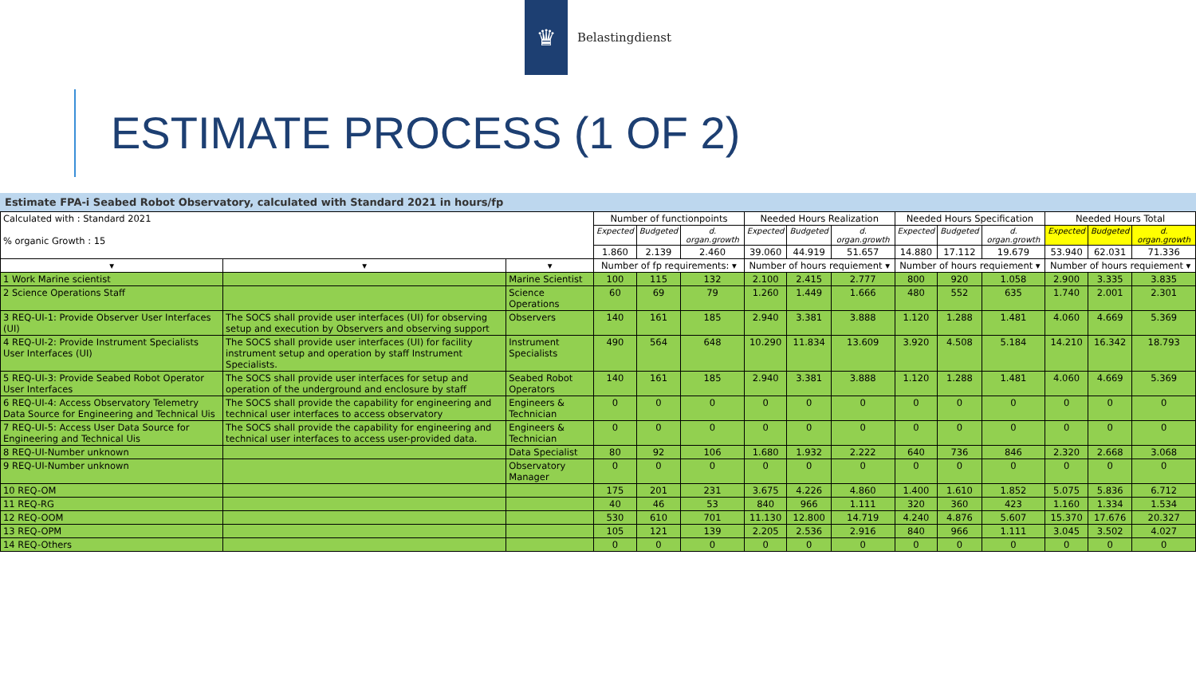♛
Belastingdienst
ESTIMATE PROCESS (1 OF 2)
Estimate FPA-i Seabed Robot Observatory, calculated with Standard 2021 in hours/fp
| Calculated with : Standard 2021 % organic Growth : 15 | | | Number of functionpoints | | | Needed Hours Realization | | | Needed Hours Specification | | | Needed Hours Total | | |
| --- | --- | --- | --- | --- | --- | --- | --- | --- | --- | --- | --- | --- | --- | --- |
| | | | Expected | Budgeted | d. organ.growth | Expected | Budgeted | d. organ.growth | Expected | Budgeted | d. organ.growth | Expected | Budgeted | d. organ.growth |
| | | | 1.860 | 2.139 | 2.460 | 39.060 | 44.919 | 51.657 | 14.880 | 17.112 | 19.679 | 53.940 | 62.031 | 71.336 |
| ▾ | ▾ | ▾ | Number of fp requirements: ▾ | | | Number of hours requiement ▾ | | | Number of hours requiement ▾ | | | Number of hours requiement ▾ | | |
| 1 Work Marine scientist | | Marine Scientist | 100 | 115 | 132 | 2.100 | 2.415 | 2.777 | 800 | 920 | 1.058 | 2.900 | 3.335 | 3.835 |
| 2 Science Operations Staff | | Science Operations | 60 | 69 | 79 | 1.260 | 1.449 | 1.666 | 480 | 552 | 635 | 1.740 | 2.001 | 2.301 |
| 3 REQ-UI-1: Provide Observer User Interfaces (UI) | The SOCS shall provide user interfaces (UI) for observing setup and execution by Observers and observing support | Observers | 140 | 161 | 185 | 2.940 | 3.381 | 3.888 | 1.120 | 1.288 | 1.481 | 4.060 | 4.669 | 5.369 |
| 4 REQ-UI-2: Provide Instrument Specialists User Interfaces (UI) | The SOCS shall provide user interfaces (UI) for facility instrument setup and operation by staff Instrument Specialists. | Instrument Specialists | 490 | 564 | 648 | 10.290 | 11.834 | 13.609 | 3.920 | 4.508 | 5.184 | 14.210 | 16.342 | 18.793 |
| 5 REQ-UI-3: Provide Seabed Robot Operator User Interfaces | The SOCS shall provide user interfaces for setup and operation of the underground and enclosure by staff | Seabed Robot Operators | 140 | 161 | 185 | 2.940 | 3.381 | 3.888 | 1.120 | 1.288 | 1.481 | 4.060 | 4.669 | 5.369 |
| 6 REQ-UI-4: Access Observatory Telemetry Data Source for Engineering and Technical Uis | The SOCS shall provide the capability for engineering and technical user interfaces to access observatory | Engineers & Technician | 0 | 0 | 0 | 0 | 0 | 0 | 0 | 0 | 0 | 0 | 0 | 0 |
| 7 REQ-UI-5: Access User Data Source for Engineering and Technical Uis | The SOCS shall provide the capability for engineering and technical user interfaces to access user-provided data. | Engineers & Technician | 0 | 0 | 0 | 0 | 0 | 0 | 0 | 0 | 0 | 0 | 0 | 0 |
| 8 REQ-UI-Number unknown | | Data Specialist | 80 | 92 | 106 | 1.680 | 1.932 | 2.222 | 640 | 736 | 846 | 2.320 | 2.668 | 3.068 |
| 9 REQ-UI-Number unknown | | Observatory Manager | 0 | 0 | 0 | 0 | 0 | 0 | 0 | 0 | 0 | 0 | 0 | 0 |
| 10 REQ-OM | | | 175 | 201 | 231 | 3.675 | 4.226 | 4.860 | 1.400 | 1.610 | 1.852 | 5.075 | 5.836 | 6.712 |
| 11 REQ-RG | | | 40 | 46 | 53 | 840 | 966 | 1.111 | 320 | 360 | 423 | 1.160 | 1.334 | 1.534 |
| 12 REQ-OOM | | | 530 | 610 | 701 | 11.130 | 12.800 | 14.719 | 4.240 | 4.876 | 5.607 | 15.370 | 17.676 | 20.327 |
| 13 REQ-OPM | | | 105 | 121 | 139 | 2.205 | 2.536 | 2.916 | 840 | 966 | 1.111 | 3.045 | 3.502 | 4.027 |
| 14 REQ-Others | | | 0 | 0 | 0 | 0 | 0 | 0 | 0 | 0 | 0 | 0 | 0 | 0 |